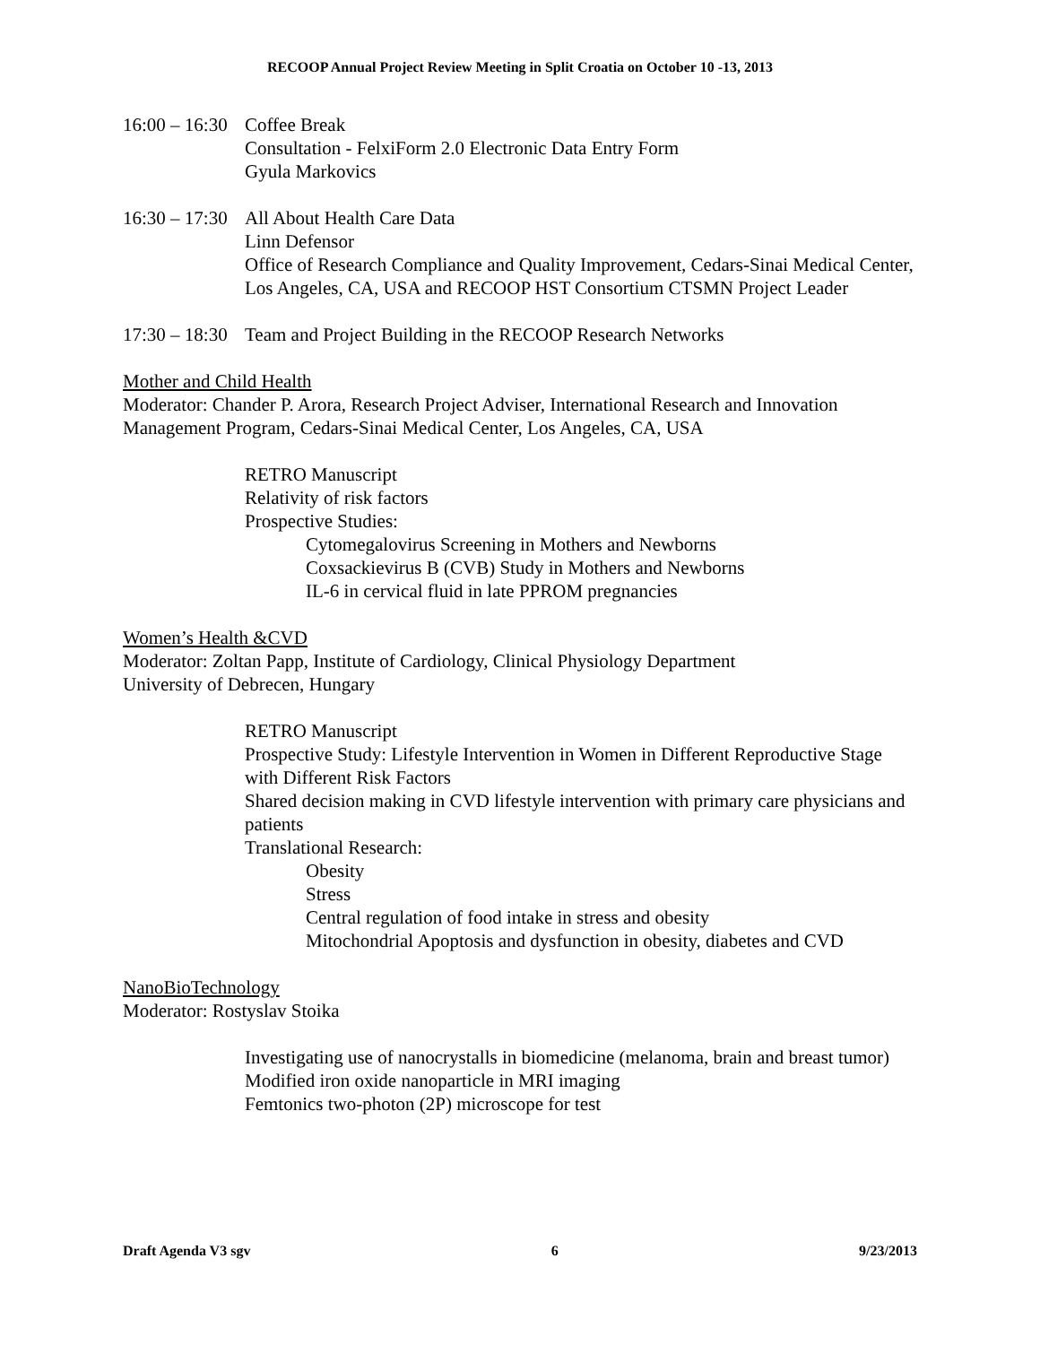RECOOP Annual Project Review Meeting in Split Croatia on October 10 -13, 2013
16:00 – 16:30
Coffee Break
Consultation - FelxiForm 2.0 Electronic Data Entry Form
Gyula Markovics
16:30 – 17:30
All About Health Care Data
Linn Defensor
Office of Research Compliance and Quality Improvement, Cedars-Sinai Medical Center, Los Angeles, CA, USA and RECOOP HST Consortium CTSMN Project Leader
17:30 – 18:30
Team and Project Building in the RECOOP Research Networks
Mother and Child Health
Moderator: Chander P. Arora, Research Project Adviser, International Research and Innovation Management Program, Cedars-Sinai Medical Center, Los Angeles, CA, USA
RETRO Manuscript
Relativity of risk factors
Prospective Studies:
Cytomegalovirus Screening in Mothers and Newborns
Coxsackievirus B (CVB) Study in Mothers and Newborns
IL-6 in cervical fluid in late PPROM pregnancies
Women’s Health &CVD
Moderator: Zoltan Papp, Institute of Cardiology, Clinical Physiology Department
University of Debrecen, Hungary
RETRO Manuscript
Prospective Study: Lifestyle Intervention in Women in Different Reproductive Stage with Different Risk Factors
Shared decision making in CVD lifestyle intervention with primary care physicians and patients
Translational Research:
Obesity
Stress
Central regulation of food intake in stress and obesity
Mitochondrial Apoptosis and dysfunction in obesity, diabetes and CVD
NanoBioTechnology
Moderator: Rostyslav Stoika
Investigating use of nanocrystalls in biomedicine (melanoma, brain and breast tumor)
Modified iron oxide nanoparticle in MRI imaging
Femtonics two-photon (2P) microscope for test
Draft Agenda V3 sgv 6 9/23/2013